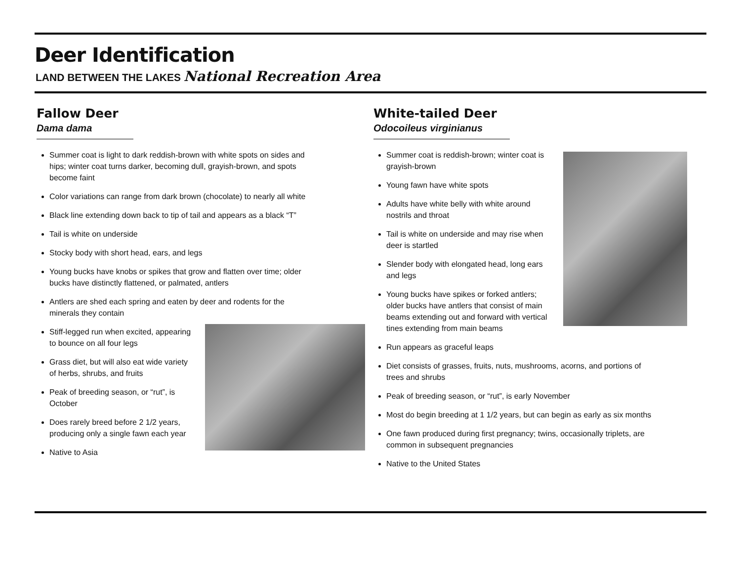Deer Identification
LAND BETWEEN THE LAKES National Recreation Area
Fallow Deer
Dama dama
Summer coat is light to dark reddish-brown with white spots on sides and hips; winter coat turns darker, becoming dull, grayish-brown, and spots become faint
Color variations can range from dark brown (chocolate) to nearly all white
Black line extending down back to tip of tail and appears as a black “T”
Tail is white on underside
Stocky body with short head, ears, and legs
Young bucks have knobs or spikes that grow and flatten over time; older bucks have distinctly flattened, or palmated, antlers
Antlers are shed each spring and eaten by deer and rodents for the minerals they contain
Stiff-legged run when excited, appearing to bounce on all four legs
Grass diet, but will also eat wide variety of herbs, shrubs, and fruits
Peak of breeding season, or “rut”, is October
Does rarely breed before 2 1/2 years, producing only a single fawn each year
Native to Asia
White-tailed Deer
Odocoileus virginianus
Summer coat is reddish-brown; winter coat is grayish-brown
Young fawn have white spots
Adults have white belly with white around nostrils and throat
Tail is white on underside and may rise when deer is startled
Slender body with elongated head, long ears and legs
Young bucks have spikes or forked antlers; older bucks have antlers that consist of main beams extending out and forward with vertical tines extending from main beams
Run appears as graceful leaps
Diet consists of grasses, fruits, nuts, mushrooms, acorns, and portions of trees and shrubs
Peak of breeding season, or “rut”, is early November
Most do begin breeding at 1 1/2 years, but can begin as early as six months
One fawn produced during first pregnancy; twins, occasionally triplets, are common in subsequent pregnancies
Native to the United States